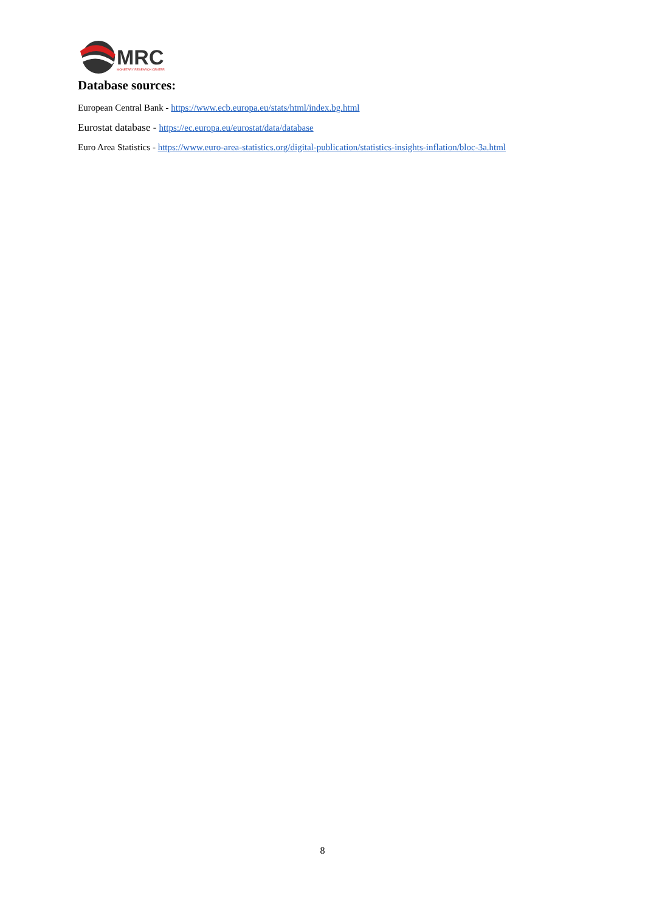MRC
MONETARY RESEARCH CENTER
Database sources:
European Central Bank - https://www.ecb.europa.eu/stats/html/index.bg.html
Eurostat database - https://ec.europa.eu/eurostat/data/database
Euro Area Statistics - https://www.euro-area-statistics.org/digital-publication/statistics-insights-inflation/bloc-3a.html
8